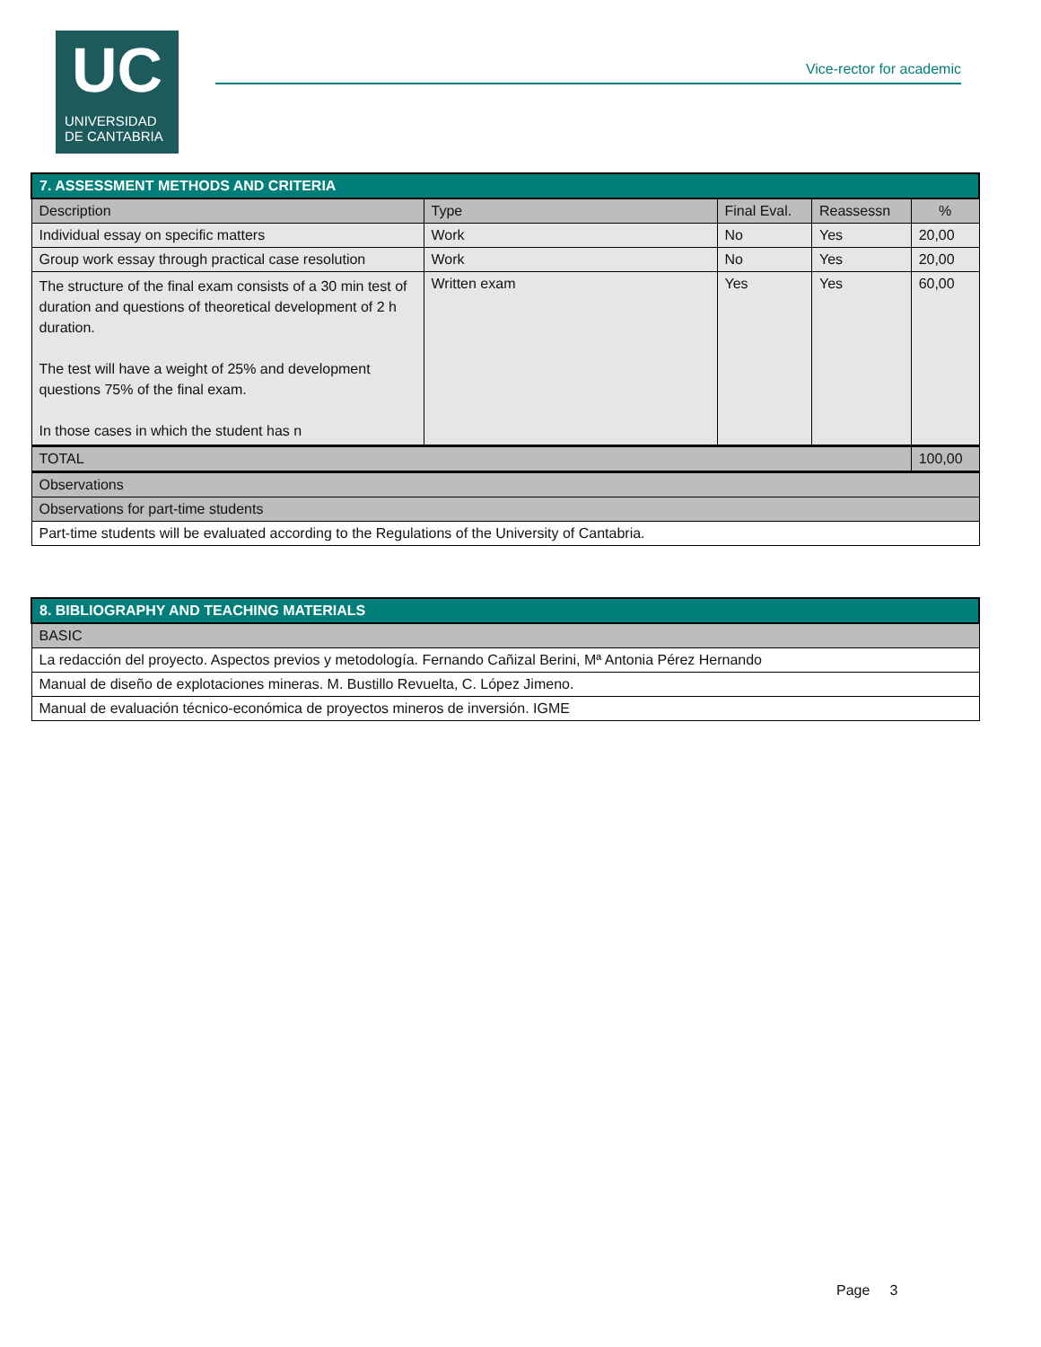UC
UNIVERSIDAD
DE CANTABRIA
Vice-rector for academic
| 7. ASSESSMENT METHODS AND CRITERIA | | | | |
| Description | Type | Final Eval. | Reassessn | % |
| Individual essay on specific matters | Work | No | Yes | 20,00 |
| Group work essay through practical case resolution | Work | No | Yes | 20,00 |
| The structure of the final exam consists of a 30 min test of duration and questions of theoretical development of 2 h duration. The test will have a weight of 25% and development questions 75% of the final exam. In those cases in which the student has n | Written exam | Yes | Yes | 60,00 |
| TOTAL | | | | 100,00 |
| Observations | | | | |
| Observations for part-time students | | | | |
| Part-time students will be evaluated according to the Regulations of the University of Cantabria. | | | | |
| 8. BIBLIOGRAPHY AND TEACHING MATERIALS |
| BASIC |
| La redacción del proyecto. Aspectos previos y metodología. Fernando Cañizal Berini, Mª Antonia Pérez Hernando |
| Manual de diseño de explotaciones mineras. M. Bustillo Revuelta, C. López Jimeno. |
| Manual de evaluación técnico-económica de proyectos mineros de inversión. IGME |
Page 3